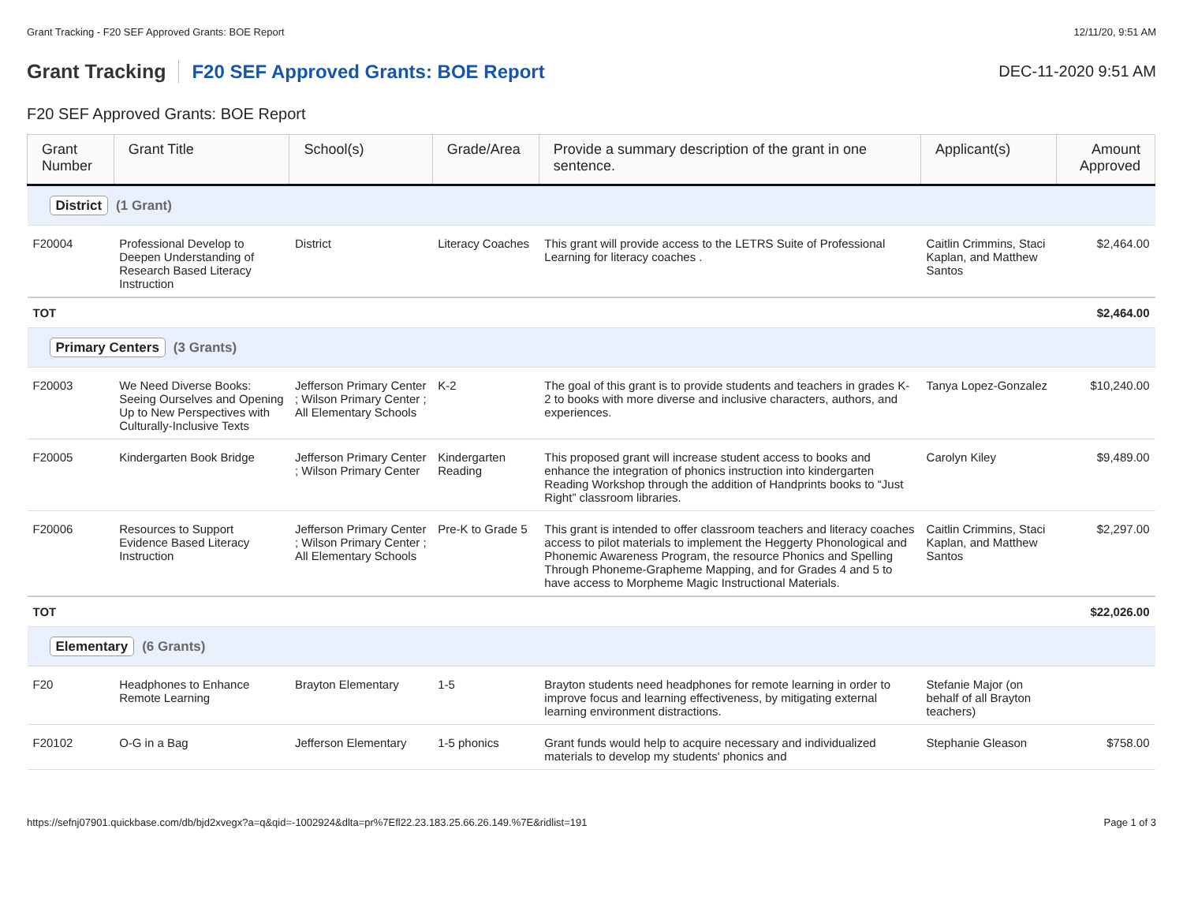Grant Tracking - F20 SEF Approved Grants: BOE Report 12/11/20, 9:51 AM
Grant Tracking F20 SEF Approved Grants: BOE Report DEC-11-2020 9:51 AM
F20 SEF Approved Grants: BOE Report
| Grant Number | Grant Title | School(s) | Grade/Area | Provide a summary description of the grant in one sentence. | Applicant(s) | Amount Approved |
| --- | --- | --- | --- | --- | --- | --- |
| District (1 Grant) | | | | | | |
| F20004 | Professional Develop to Deepen Understanding of Research Based Literacy Instruction | District | Literacy Coaches | This grant will provide access to the LETRS Suite of Professional Learning for literacy coaches . | Caitlin Crimmins, Staci Kaplan, and Matthew Santos | $2,464.00 |
| TOT | | | | | | $2,464.00 |
| Primary Centers (3 Grants) | | | | | | |
| F20003 | We Need Diverse Books: Seeing Ourselves and Opening Up to New Perspectives with Culturally-Inclusive Texts | Jefferson Primary Center ; Wilson Primary Center ; All Elementary Schools | K-2 | The goal of this grant is to provide students and teachers in grades K-2 to books with more diverse and inclusive characters, authors, and experiences. | Tanya Lopez-Gonzalez | $10,240.00 |
| F20005 | Kindergarten Book Bridge | Jefferson Primary Center ; Wilson Primary Center | Kindergarten Reading | This proposed grant will increase student access to books and enhance the integration of phonics instruction into kindergarten Reading Workshop through the addition of Handprints books to “Just Right” classroom libraries. | Carolyn Kiley | $9,489.00 |
| F20006 | Resources to Support Evidence Based Literacy Instruction | Jefferson Primary Center ; Wilson Primary Center ; All Elementary Schools | Pre-K to Grade 5 | This grant is intended to offer classroom teachers and literacy coaches access to pilot materials to implement the Heggerty Phonological and Phonemic Awareness Program, the resource Phonics and Spelling Through Phoneme-Grapheme Mapping, and for Grades 4 and 5 to have access to Morpheme Magic Instructional Materials. | Caitlin Crimmins, Staci Kaplan, and Matthew Santos | $2,297.00 |
| TOT | | | | | | $22,026.00 |
| Elementary (6 Grants) | | | | | | |
| F20 | Headphones to Enhance Remote Learning | Brayton Elementary | 1-5 | Brayton students need headphones for remote learning in order to improve focus and learning effectiveness, by mitigating external learning environment distractions. | Stefanie Major (on behalf of all Brayton teachers) | |
| F20102 | O-G in a Bag | Jefferson Elementary | 1-5 phonics | Grant funds would help to acquire necessary and individualized materials to develop my students' phonics and | Stephanie Gleason | $758.00 |
https://sefnj07901.quickbase.com/db/bjd2xvegx?a=q&qid=-1002924&dlta=pr%7Efl22.23.183.25.66.26.149.%7E&ridlist=191 Page 1 of 3